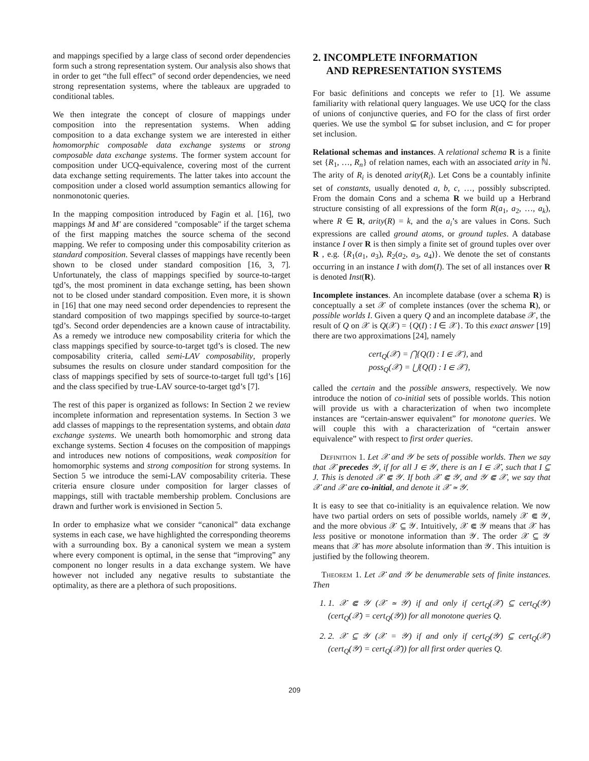and mappings specified by a large class of second order dependencies form such a strong representation system. Our analysis also shows that in order to get “the full effect” of second order dependencies, we need strong representation systems, where the tableaux are upgraded to conditional tables.
We then integrate the concept of closure of mappings under composition into the representation systems. When adding composition to a data exchange system we are interested in either homomorphic composable data exchange systems or strong composable data exchange systems. The former system account for composition under UCQ-equivalence, covering most of the current data exchange setting requirements. The latter takes into account the composition under a closed world assumption semantics allowing for nonmonotonic queries.
In the mapping composition introduced by Fagin et al. [16], two mappings M and M′ are considered "composable" if the target schema of the first mapping matches the source schema of the second mapping. We refer to composing under this composability criterion as standard composition. Several classes of mappings have recently been shown to be closed under standard composition [16, 3, 7]. Unfortunately, the class of mappings specified by source-to-target tgd’s, the most prominent in data exchange setting, has been shown not to be closed under standard composition. Even more, it is shown in [16] that one may need second order dependencies to represent the standard composition of two mappings specified by source-to-target tgd’s. Second order dependencies are a known cause of intractability. As a remedy we introduce new composability criteria for which the class mappings specified by source-to-target tgd’s is closed. The new composability criteria, called semi-LAV composability, properly subsumes the results on closure under standard composition for the class of mappings specified by sets of source-to-target full tgd’s [16] and the class specified by true-LAV source-to-target tgd’s [7].
The rest of this paper is organized as follows: In Section 2 we review incomplete information and representation systems. In Section 3 we add classes of mappings to the representation systems, and obtain data exchange systems. We unearth both homomorphic and strong data exchange systems. Section 4 focuses on the composition of mappings and introduces new notions of compositions, weak composition for homomorphic systems and strong composition for strong systems. In Section 5 we introduce the semi-LAV composability criteria. These criteria ensure closure under composition for larger classes of mappings, still with tractable membership problem. Conclusions are drawn and further work is envisioned in Section 5.
In order to emphasize what we consider “canonical” data exchange systems in each case, we have highlighted the corresponding theorems with a surrounding box. By a canonical system we mean a system where every component is optimal, in the sense that “improving” any component no longer results in a data exchange system. We have however not included any negative results to substantiate the optimality, as there are a plethora of such propositions.
2. INCOMPLETE INFORMATION
AND REPRESENTATION SYSTEMS
For basic definitions and concepts we refer to [1]. We assume familiarity with relational query languages. We use UCQ for the class of unions of conjunctive queries, and FO for the class of first order queries. We use the symbol ⊆ for subset inclusion, and ⊂ for proper set inclusion.
Relational schemas and instances. A relational schema R is a finite set {R<sub>1</sub>, …, R<sub>n</sub>} of relation names, each with an associated arity in ℕ. The arity of R<sub>i</sub> is denoted arity(R<sub>i</sub>). Let Cons be a countably infinite set of constants, usually denoted a, b, c, …, possibly subscripted. From the domain Cons and a schema R we build up a Herbrand structure consisting of all expressions of the form R(a<sub>1</sub>, a<sub>2</sub>, …, a<sub>k</sub>), where R ∈ R, arity(R) = k, and the a<sub>i</sub>’s are values in Cons. Such expressions are called ground atoms, or ground tuples. A database instance I over R is then simply a finite set of ground tuples over over R , e.g. {R<sub>1</sub>(a<sub>1</sub>, a<sub>3</sub>), R<sub>2</sub>(a<sub>2</sub>, a<sub>3</sub>, a<sub>4</sub>)}. We denote the set of constants occurring in an instance I with dom(I). The set of all instances over R is denoted Inst(R).
Incomplete instances. An incomplete database (over a schema R) is conceptually a set 𝒳 of complete instances (over the schema R), or possible worlds I. Given a query Q and an incomplete database 𝒳, the result of Q on 𝒳 is Q(𝒳) = {Q(I) : I ∈ 𝒳}. To this exact answer [19] there are two approximations [24], namely
cert<sub>Q</sub>(𝒳) = ⋂{Q(I) : I ∈ 𝒳}, and
poss<sub>Q</sub>(𝒳) = ⋃{Q(I) : I ∈ 𝒳},
called the certain and the possible answers, respectively. We now introduce the notion of co-initial sets of possible worlds. This notion will provide us with a characterization of when two incomplete instances are “certain-answer equivalent” for monotone queries. We will couple this with a characterization of “certain answer equivalence” with respect to first order queries.
Definition 1. Let 𝒳 and 𝒴 be sets of possible worlds. Then we say that 𝒳 precedes 𝒴, if for all J ∈ 𝒴, there is an I ∈ 𝒳, such that I ⊆ J. This is denoted 𝒳 ⋐ 𝒴. If both 𝒳 ⋐ 𝒴, and 𝒴 ⋐ 𝒳, we say that 𝒳 and 𝒳 are co-initial, and denote it 𝒳 ≃ 𝒴.
It is easy to see that co-initiality is an equivalence relation. We now have two partial orders on sets of possible worlds, namely 𝒳 ⋐ 𝒴, and the more obvious 𝒳 ⊆ 𝒴. Intuitively, 𝒳 ⋐ 𝒴 means that 𝒳 has less positive or monotone information than 𝒴. The order 𝒳 ⊆ 𝒴 means that 𝒳 has more absolute information than 𝒴. This intuition is justified by the following theorem.
Theorem 1. Let 𝒳 and 𝒴 be denumerable sets of finite instances. Then
1. 1. 𝒳 ⋐ 𝒴 (𝒳 ≃ 𝒴) if and only if cert<sub>Q</sub>(𝒳) ⊆ cert<sub>Q</sub>(𝒴) (cert<sub>Q</sub>(𝒳) = cert<sub>Q</sub>(𝒴)) for all monotone queries Q.
2. 2. 𝒳 ⊆ 𝒴 (𝒳 = 𝒴) if and only if cert<sub>Q</sub>(𝒴) ⊆ cert<sub>Q</sub>(𝒳) (cert<sub>Q</sub>(𝒴) = cert<sub>Q</sub>(𝒳)) for all first order queries Q.
209